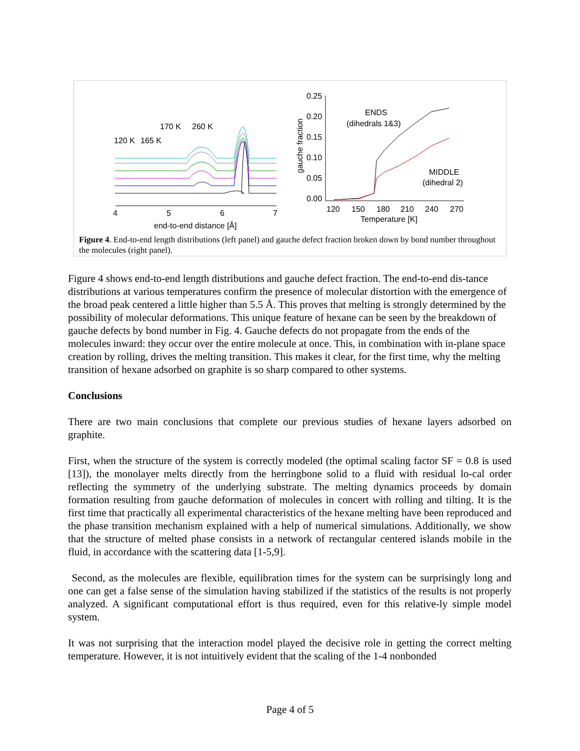4
5
6
7
end-to-end distance [Å]
120 K
165 K
170 K
260 K
0.25
0.20
0.15
0.10
0.05
0.00
120
150
180
210
240
270
Temperature [K]
gauche fraction
ENDS
(dihedrals 1&3)
MIDDLE
(dihedral 2)
Figure 4. End-to-end length distributions (left panel) and gauche defect fraction broken down by bond number throughout the molecules (right panel).
Figure 4 shows end-to-end length distributions and gauche defect fraction. The end-to-end dis-tance distributions at various temperatures confirm the presence of molecular distortion with the emergence of the broad peak centered a little higher than 5.5 Å. This proves that melting is strongly determined by the possibility of molecular deformations. This unique feature of hexane can be seen by the breakdown of gauche defects by bond number in Fig. 4. Gauche defects do not propagate from the ends of the molecules inward: they occur over the entire molecule at once. This, in combination with in-plane space creation by rolling, drives the melting transition. This makes it clear, for the first time, why the melting transition of hexane adsorbed on graphite is so sharp compared to other systems.
Conclusions
There are two main conclusions that complete our previous studies of hexane layers adsorbed on graphite.
First, when the structure of the system is correctly modeled (the optimal scaling factor SF = 0.8 is used [13]), the monolayer melts directly from the herringbone solid to a fluid with residual lo-cal order reflecting the symmetry of the underlying substrate. The melting dynamics proceeds by domain formation resulting from gauche deformation of molecules in concert with rolling and tilting. It is the first time that practically all experimental characteristics of the hexane melting have been reproduced and the phase transition mechanism explained with a help of numerical simulations. Additionally, we show that the structure of melted phase consists in a network of rectangular centered islands mobile in the fluid, in accordance with the scattering data [1-5,9].
Second, as the molecules are flexible, equilibration times for the system can be surprisingly long and one can get a false sense of the simulation having stabilized if the statistics of the results is not properly analyzed. A significant computational effort is thus required, even for this relative-ly simple model system.
It was not surprising that the interaction model played the decisive role in getting the correct melting temperature. However, it is not intuitively evident that the scaling of the 1-4 nonbonded
Page 4 of 5